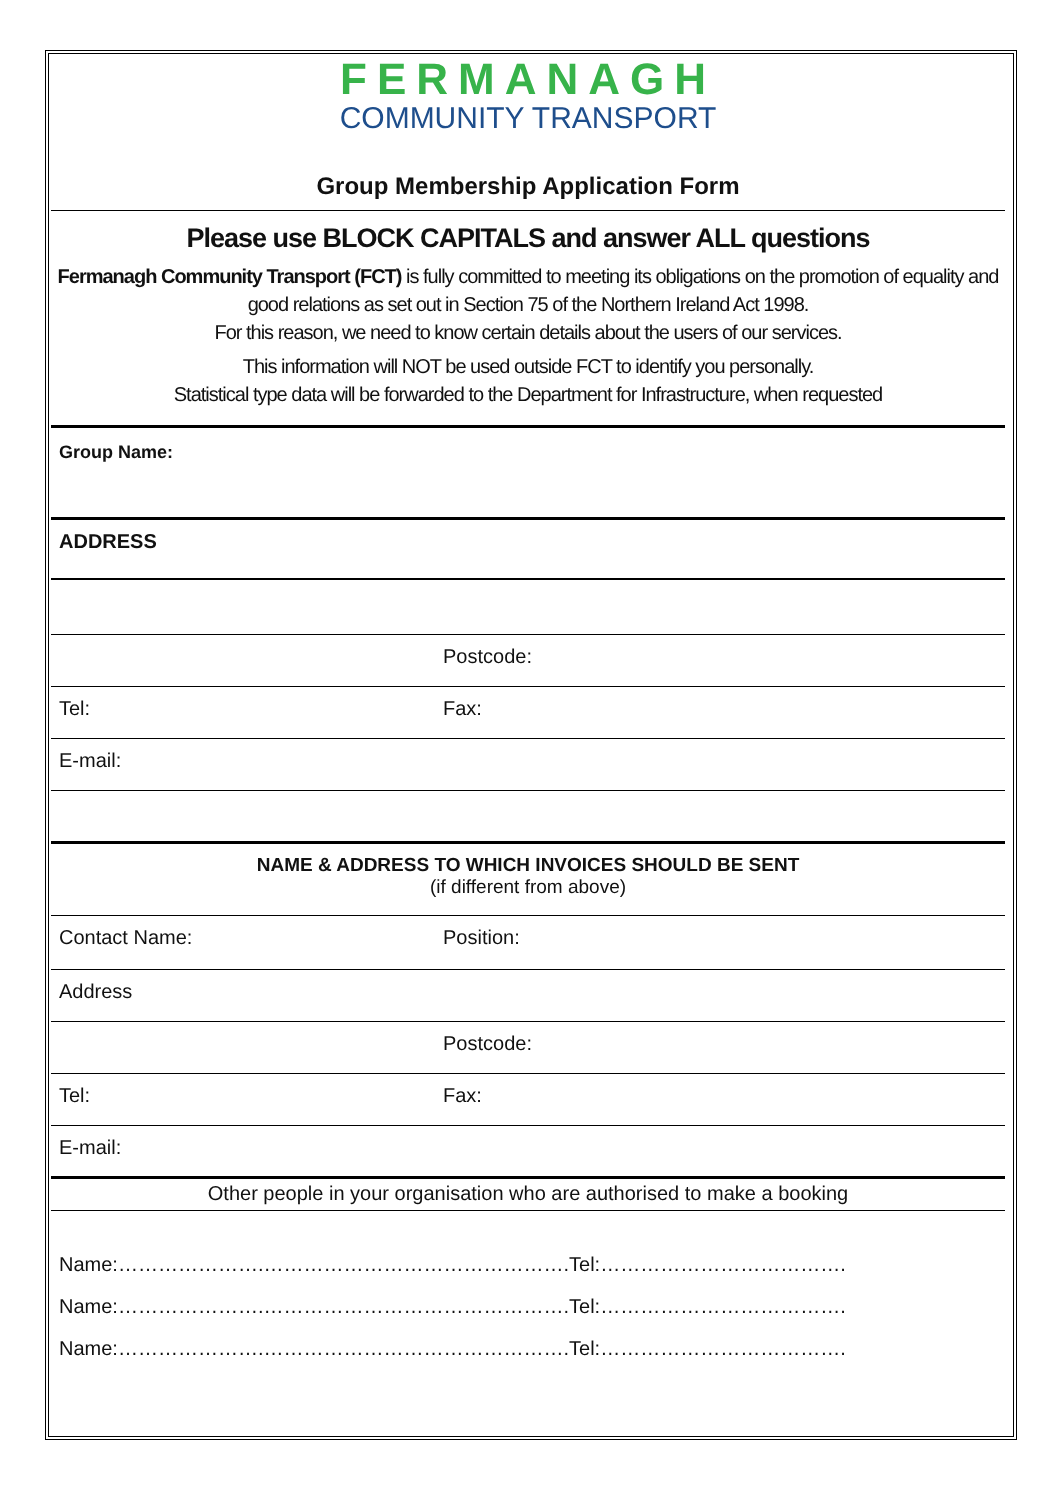FERMANAGH
COMMUNITY TRANSPORT
Group Membership Application Form
Please use BLOCK CAPITALS and answer ALL questions
Fermanagh Community Transport (FCT) is fully committed to meeting its obligations on the promotion of equality and good relations as set out in Section 75 of the Northern Ireland Act 1998.
For this reason, we need to know certain details about the users of our services.
This information will NOT be used outside FCT to identify you personally.
Statistical type data will be forwarded to the Department for Infrastructure, when requested
Group Name:
ADDRESS
Postcode:
Tel: Fax:
E-mail:
NAME & ADDRESS TO WHICH INVOICES SHOULD BE SENT
(if different from above)
Contact Name: Position:
Address
Postcode:
Tel: Fax:
E-mail:
Other people in your organisation who are authorised to make a booking
Name:………………….……………………………………….Tel:……………………………….
Name:………………….……………………………………….Tel:……………………………….
Name:………………….……………………………………….Tel:……………………………….